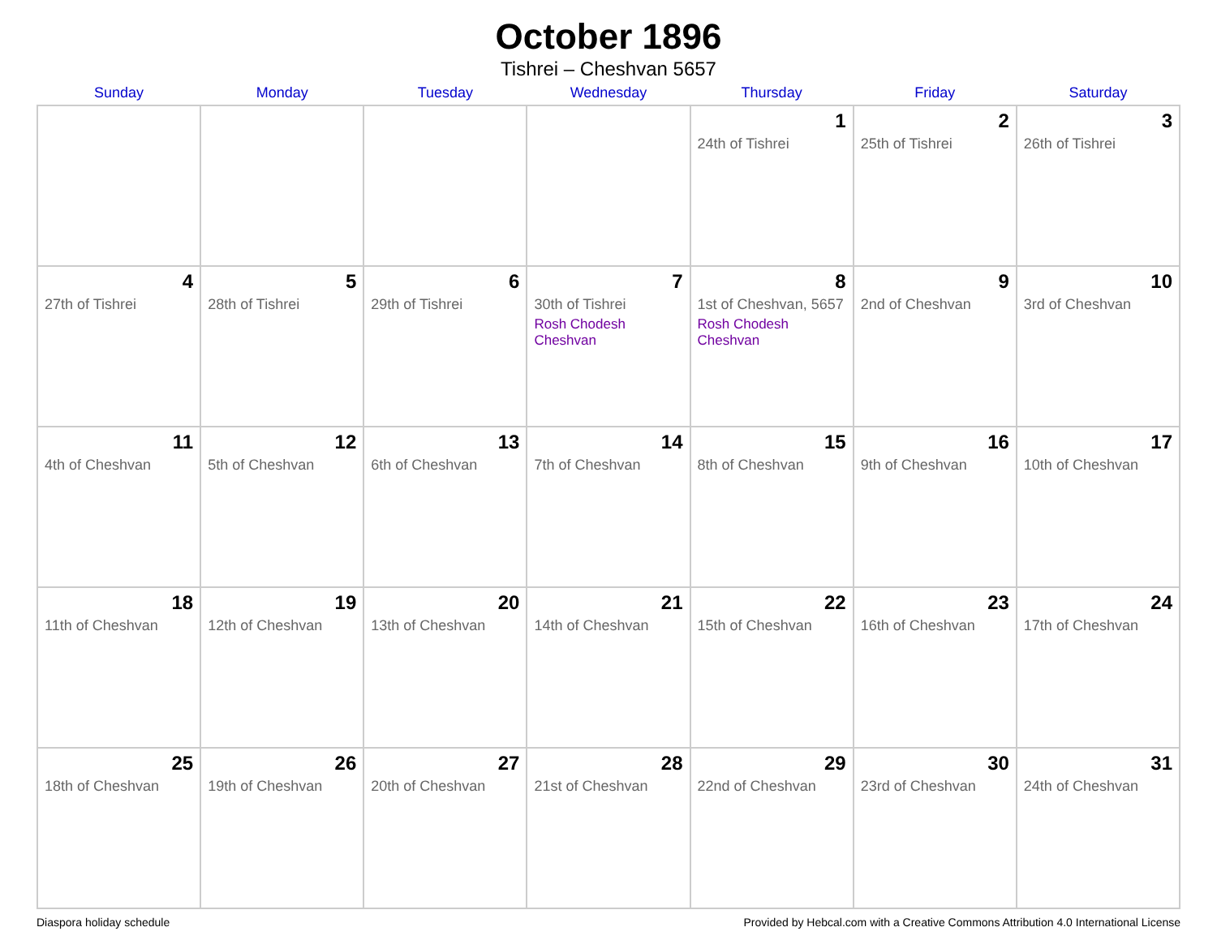October 1896
Tishrei – Cheshvan 5657
| Sunday | Monday | Tuesday | Wednesday | Thursday | Friday | Saturday |
| --- | --- | --- | --- | --- | --- | --- |
| | | | | 1 24th of Tishrei | 2 25th of Tishrei | 3 26th of Tishrei |
| 4 27th of Tishrei | 5 28th of Tishrei | 6 29th of Tishrei | 7 30th of Tishrei Rosh Chodesh Cheshvan | 8 1st of Cheshvan, 5657 Rosh Chodesh Cheshvan | 9 2nd of Cheshvan | 10 3rd of Cheshvan |
| 11 4th of Cheshvan | 12 5th of Cheshvan | 13 6th of Cheshvan | 14 7th of Cheshvan | 15 8th of Cheshvan | 16 9th of Cheshvan | 17 10th of Cheshvan |
| 18 11th of Cheshvan | 19 12th of Cheshvan | 20 13th of Cheshvan | 21 14th of Cheshvan | 22 15th of Cheshvan | 23 16th of Cheshvan | 24 17th of Cheshvan |
| 25 18th of Cheshvan | 26 19th of Cheshvan | 27 20th of Cheshvan | 28 21st of Cheshvan | 29 22nd of Cheshvan | 30 23rd of Cheshvan | 31 24th of Cheshvan |
Diaspora holiday schedule Provided by Hebcal.com with a Creative Commons Attribution 4.0 International License